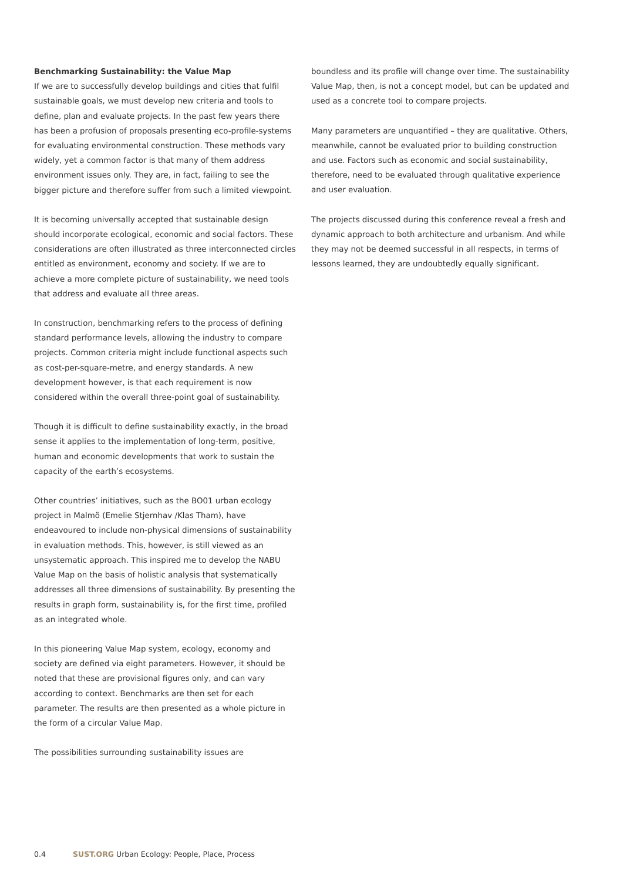Benchmarking Sustainability: the Value Map
If we are to successfully develop buildings and cities that fulfil sustainable goals, we must develop new criteria and tools to define, plan and evaluate projects. In the past few years there has been a profusion of proposals presenting eco-profile-systems for evaluating environmental construction. These methods vary widely, yet a common factor is that many of them address environment issues only. They are, in fact, failing to see the bigger picture and therefore suffer from such a limited viewpoint.
It is becoming universally accepted that sustainable design should incorporate ecological, economic and social factors. These considerations are often illustrated as three interconnected circles entitled as environment, economy and society. If we are to achieve a more complete picture of sustainability, we need tools that address and evaluate all three areas.
In construction, benchmarking refers to the process of defining standard performance levels, allowing the industry to compare projects. Common criteria might include functional aspects such as cost-per-square-metre, and energy standards. A new development however, is that each requirement is now considered within the overall three-point goal of sustainability.
Though it is difficult to define sustainability exactly, in the broad sense it applies to the implementation of long-term, positive, human and economic developments that work to sustain the capacity of the earth’s ecosystems.
Other countries’ initiatives, such as the BO01 urban ecology project in Malmö (Emelie Stjernhav /Klas Tham), have endeavoured to include non-physical dimensions of sustainability in evaluation methods. This, however, is still viewed as an unsystematic approach. This inspired me to develop the NABU Value Map on the basis of holistic analysis that systematically addresses all three dimensions of sustainability. By presenting the results in graph form, sustainability is, for the first time, profiled as an integrated whole.
In this pioneering Value Map system, ecology, economy and society are defined via eight parameters. However, it should be noted that these are provisional figures only, and can vary according to context. Benchmarks are then set for each parameter. The results are then presented as a whole picture in the form of a circular Value Map.
The possibilities surrounding sustainability issues are
boundless and its profile will change over time. The sustainability Value Map, then, is not a concept model, but can be updated and used as a concrete tool to compare projects.
Many parameters are unquantified – they are qualitative. Others, meanwhile, cannot be evaluated prior to building construction and use. Factors such as economic and social sustainability, therefore, need to be evaluated through qualitative experience and user evaluation.
The projects discussed during this conference reveal a fresh and dynamic approach to both architecture and urbanism. And while they may not be deemed successful in all respects, in terms of lessons learned, they are undoubtedly equally significant.
0.4 SUST.ORG Urban Ecology: People, Place, Process